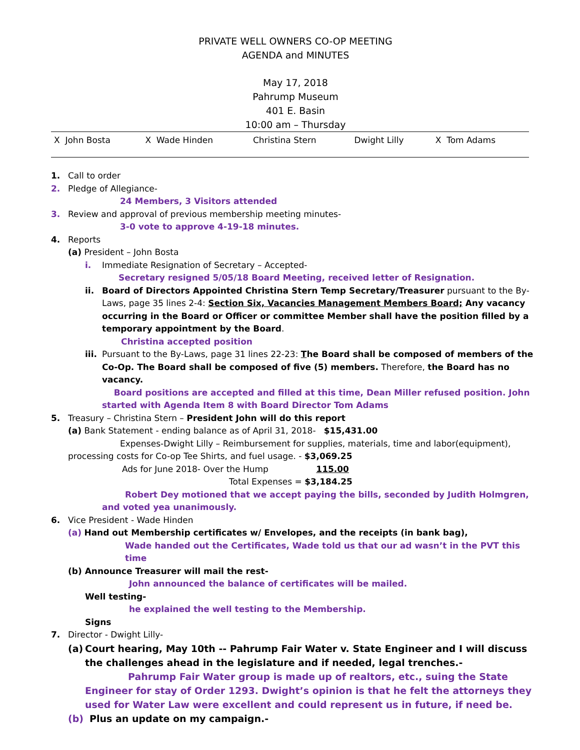PRIVATE WELL OWNERS CO-OP MEETING
AGENDA and MINUTES
May 17, 2018
Pahrump Museum
401 E. Basin
10:00 am – Thursday
| X John Bosta | X Wade Hinden | Christina Stern | Dwight Lilly | X Tom Adams |
1. Call to order
2. Pledge of Allegiance-
24 Members, 3 Visitors attended
3. Review and approval of previous membership meeting minutes-
3-0 vote to approve 4-19-18 minutes.
4. Reports
(a) President – John Bosta
i. Immediate Resignation of Secretary – Accepted-
Secretary resigned 5/05/18 Board Meeting, received letter of Resignation.
ii. Board of Directors Appointed Christina Stern Temp Secretary/Treasurer pursuant to the By-Laws, page 35 lines 2-4: Section Six, Vacancies Management Members Board; Any vacancy occurring in the Board or Officer or committee Member shall have the position filled by a temporary appointment by the Board.
Christina accepted position
iii.
Pursuant to the By-Laws, page 31 lines 22-23: The Board shall be composed of members of the Co-Op. The Board shall be composed of five (5) members. Therefore, the Board has no vacancy.
Board positions are accepted and filled at this time, Dean Miller refused position. John started with Agenda Item 8 with Board Director Tom Adams
5. Treasury – Christina Stern – President John will do this report
(a) Bank Statement - ending balance as of April 31, 2018- $15,431.00
Expenses-Dwight Lilly – Reimbursement for supplies, materials, time and labor(equipment),
processing costs for Co-op Tee Shirts, and fuel usage. - $3,069.25
Ads for June 2018- Over the Hump 115.00
Total Expenses = $3,184.25
Robert Dey motioned that we accept paying the bills, seconded by Judith Holmgren, and voted yea unanimously.
6. Vice President - Wade Hinden
(a) Hand out Membership certificates w/ Envelopes, and the receipts (in bank bag),
Wade handed out the Certificates, Wade told us that our ad wasn’t in the PVT this time
(b) Announce Treasurer will mail the rest-
John announced the balance of certificates will be mailed.
Well testing-
he explained the well testing to the Membership.
Signs
7. Director - Dwight Lilly-
(a)
Court hearing, May 10th -- Pahrump Fair Water v. State Engineer and I will discuss the challenges ahead in the legislature and if needed, legal trenches.-
Pahrump Fair Water group is made up of realtors, etc., suing the State Engineer for stay of Order 1293. Dwight’s opinion is that he felt the attorneys they used for Water Law were excellent and could represent us in future, if need be.
(b) Plus an update on my campaign.-